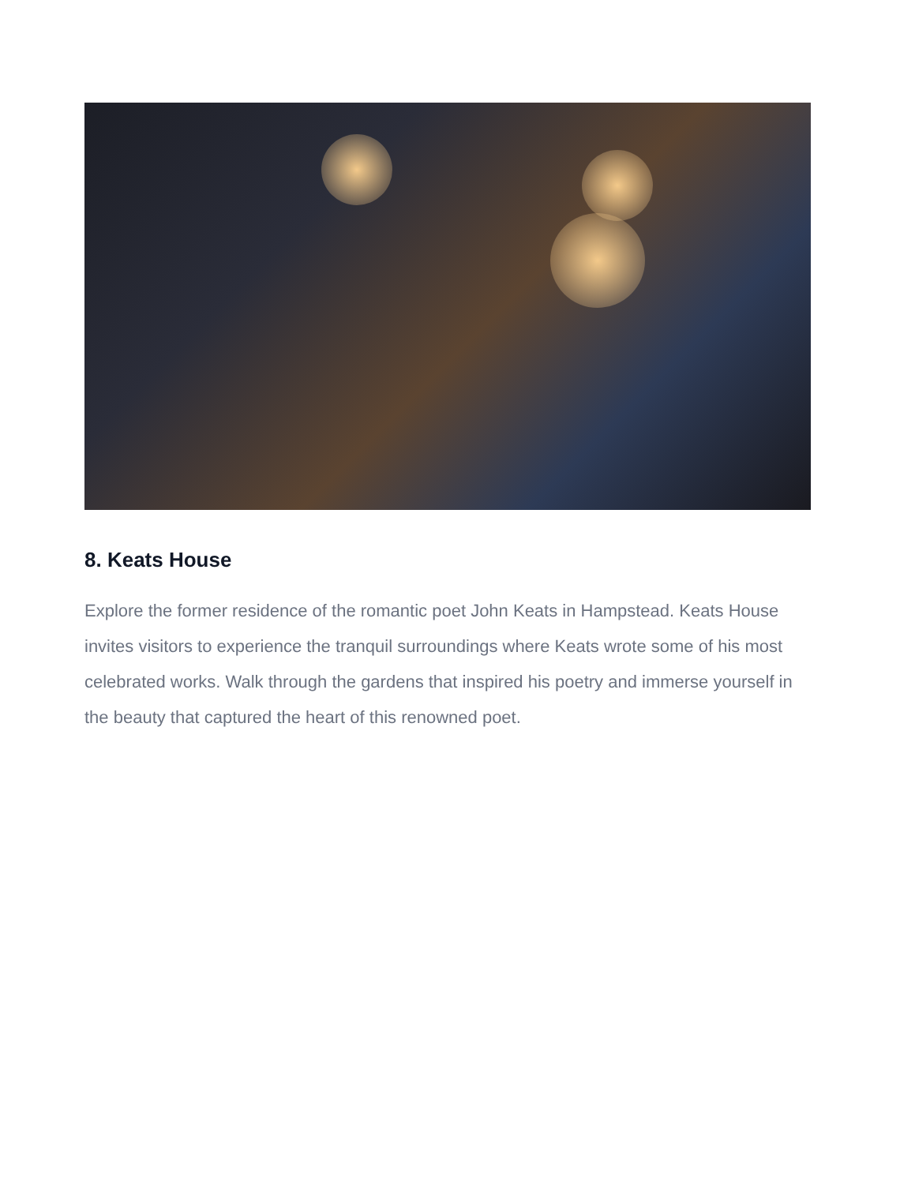8. Keats House
Explore the former residence of the romantic poet John Keats in Hampstead. Keats House invites visitors to experience the tranquil surroundings where Keats wrote some of his most celebrated works. Walk through the gardens that inspired his poetry and immerse yourself in the beauty that captured the heart of this renowned poet.